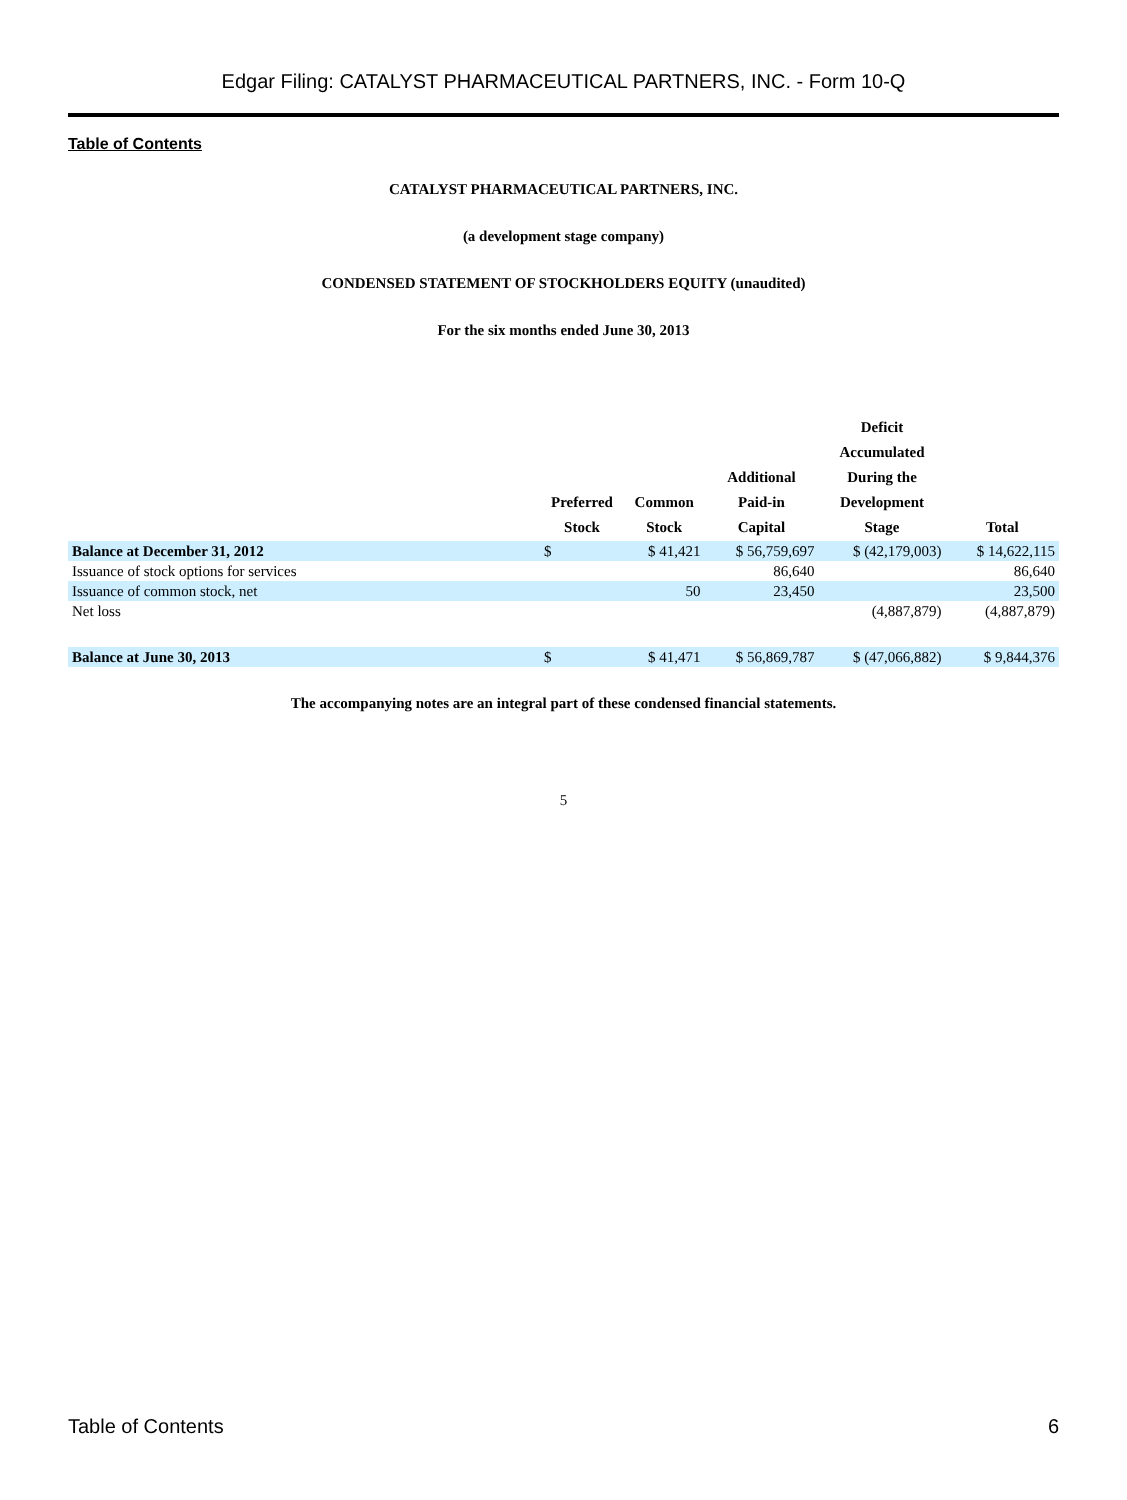Edgar Filing: CATALYST PHARMACEUTICAL PARTNERS, INC. - Form 10-Q
Table of Contents
CATALYST PHARMACEUTICAL PARTNERS, INC.
(a development stage company)
CONDENSED STATEMENT OF STOCKHOLDERS EQUITY (unaudited)
For the six months ended June 30, 2013
| | Preferred Stock | Common Stock | Additional Paid-in Capital | Deficit Accumulated During the Development Stage | Total |
| --- | --- | --- | --- | --- | --- |
| Balance at December 31, 2012 | $ | $ 41,421 | $ 56,759,697 | $ (42,179,003) | $ 14,622,115 |
| Issuance of stock options for services | | | 86,640 | | 86,640 |
| Issuance of common stock, net | | 50 | 23,450 | | 23,500 |
| Net loss | | | | (4,887,879) | (4,887,879) |
| Balance at June 30, 2013 | $ | $ 41,471 | $ 56,869,787 | $ (47,066,882) | $ 9,844,376 |
The accompanying notes are an integral part of these condensed financial statements.
5
Table of Contents 6